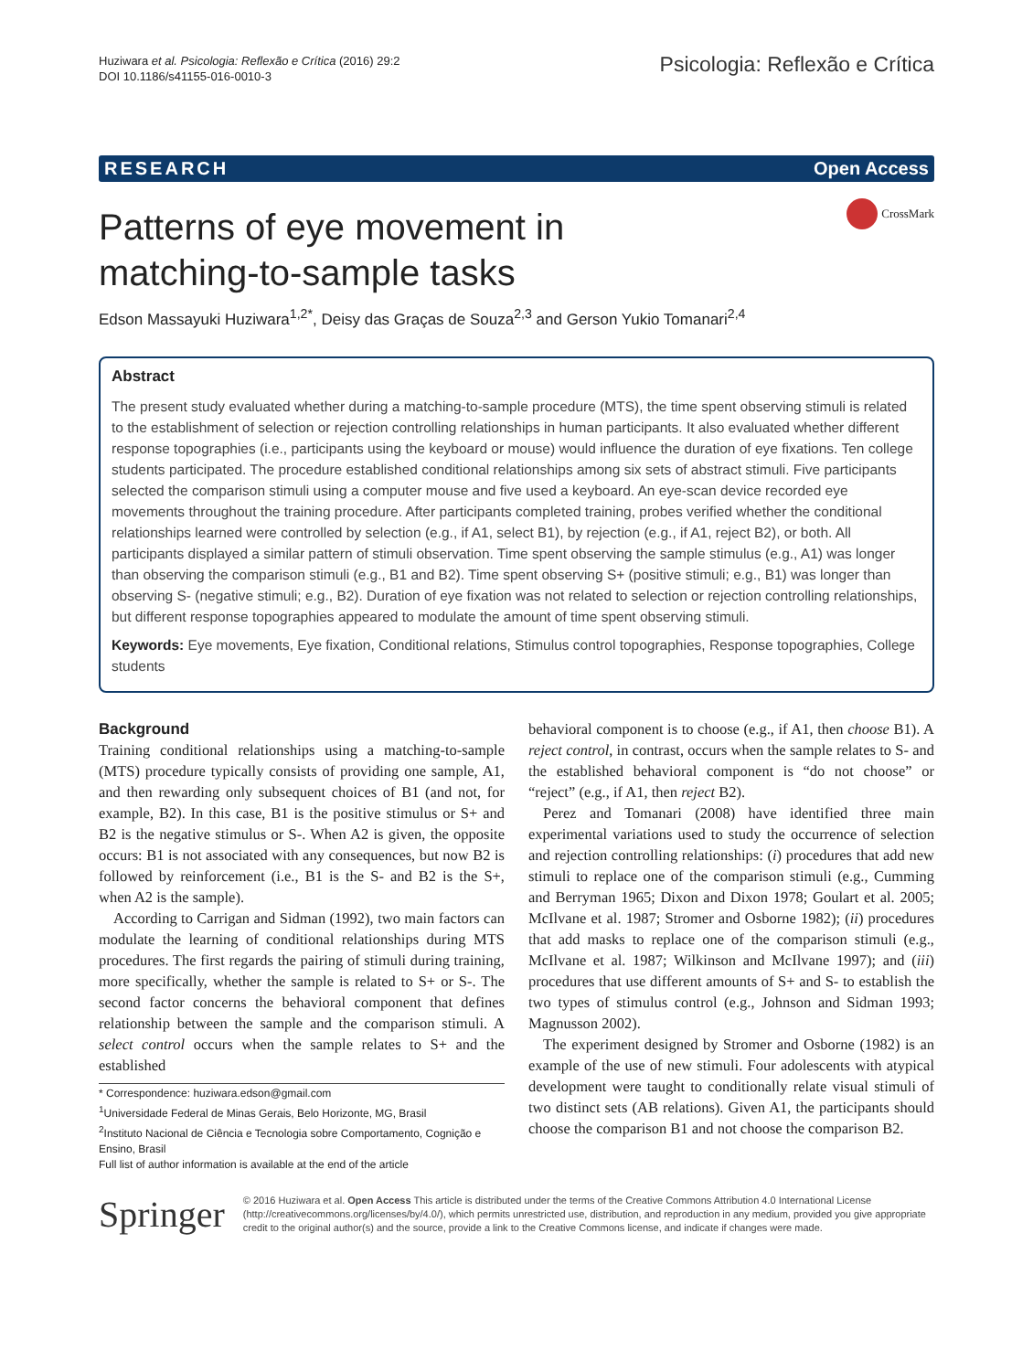Huziwara et al. Psicologia: Reflexão e Crítica (2016) 29:2
DOI 10.1186/s41155-016-0010-3
Psicologia: Reflexão e Crítica
RESEARCH Open Access
CrossMark
Patterns of eye movement in
matching-to-sample tasks
Edson Massayuki Huziwara<sup>1,2*</sup>, Deisy das Graças de Souza<sup>2,3</sup> and Gerson Yukio Tomanari<sup>2,4</sup>
Abstract
The present study evaluated whether during a matching-to-sample procedure (MTS), the time spent observing stimuli is related to the establishment of selection or rejection controlling relationships in human participants. It also evaluated whether different response topographies (i.e., participants using the keyboard or mouse) would influence the duration of eye fixations. Ten college students participated. The procedure established conditional relationships among six sets of abstract stimuli. Five participants selected the comparison stimuli using a computer mouse and five used a keyboard. An eye-scan device recorded eye movements throughout the training procedure. After participants completed training, probes verified whether the conditional relationships learned were controlled by selection (e.g., if A1, select B1), by rejection (e.g., if A1, reject B2), or both. All participants displayed a similar pattern of stimuli observation. Time spent observing the sample stimulus (e.g., A1) was longer than observing the comparison stimuli (e.g., B1 and B2). Time spent observing S+ (positive stimuli; e.g., B1) was longer than observing S- (negative stimuli; e.g., B2). Duration of eye fixation was not related to selection or rejection controlling relationships, but different response topographies appeared to modulate the amount of time spent observing stimuli.
Keywords: Eye movements, Eye fixation, Conditional relations, Stimulus control topographies, Response topographies, College students
Background
Training conditional relationships using a matching-to-sample (MTS) procedure typically consists of providing one sample, A1, and then rewarding only subsequent choices of B1 (and not, for example, B2). In this case, B1 is the positive stimulus or S+ and B2 is the negative stimulus or S-. When A2 is given, the opposite occurs: B1 is not associated with any consequences, but now B2 is followed by reinforcement (i.e., B1 is the S- and B2 is the S+, when A2 is the sample).
According to Carrigan and Sidman (1992), two main factors can modulate the learning of conditional relationships during MTS procedures. The first regards the pairing of stimuli during training, more specifically, whether the sample is related to S+ or S-. The second factor concerns the behavioral component that defines relationship between the sample and the comparison stimuli. A select control occurs when the sample relates to S+ and the established
* Correspondence: huziwara.edson@gmail.com
<sup>1</sup> Universidade Federal de Minas Gerais, Belo Horizonte, MG, Brasil
<sup>2</sup> Instituto Nacional de Ciência e Tecnologia sobre Comportamento, Cognição e Ensino, Brasil
Full list of author information is available at the end of the article
behavioral component is to choose (e.g., if A1, then choose B1). A reject control, in contrast, occurs when the sample relates to S- and the established behavioral component is “do not choose” or “reject” (e.g., if A1, then reject B2).
Perez and Tomanari (2008) have identified three main experimental variations used to study the occurrence of selection and rejection controlling relationships: (i) procedures that add new stimuli to replace one of the comparison stimuli (e.g., Cumming and Berryman 1965; Dixon and Dixon 1978; Goulart et al. 2005; McIlvane et al. 1987; Stromer and Osborne 1982); (ii) procedures that add masks to replace one of the comparison stimuli (e.g., McIlvane et al. 1987; Wilkinson and McIlvane 1997); and (iii) procedures that use different amounts of S+ and S- to establish the two types of stimulus control (e.g., Johnson and Sidman 1993; Magnusson 2002).
The experiment designed by Stromer and Osborne (1982) is an example of the use of new stimuli. Four adolescents with atypical development were taught to conditionally relate visual stimuli of two distinct sets (AB relations). Given A1, the participants should choose the comparison B1 and not choose the comparison B2.
Springer
© 2016 Huziwara et al. Open Access This article is distributed under the terms of the Creative Commons Attribution 4.0 International License (http://creativecommons.org/licenses/by/4.0/), which permits unrestricted use, distribution, and reproduction in any medium, provided you give appropriate credit to the original author(s) and the source, provide a link to the Creative Commons license, and indicate if changes were made.